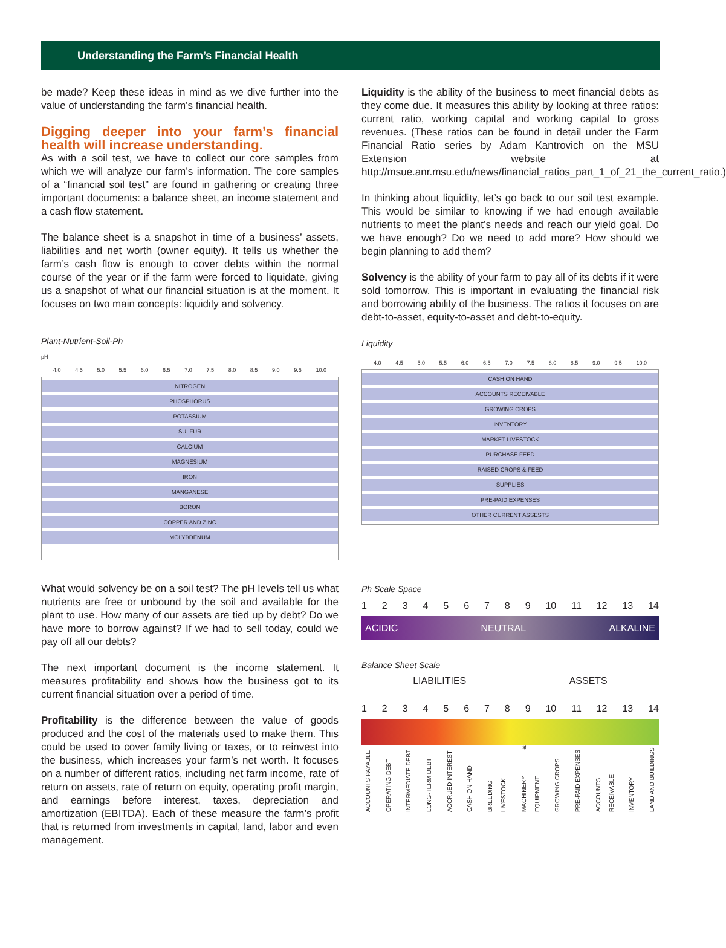Understanding the Farm’s Financial Health
be made? Keep these ideas in mind as we dive further into the value of understanding the farm’s financial health.
Digging deeper into your farm’s financial health will increase understanding.
As with a soil test, we have to collect our core samples from which we will analyze our farm’s information. The core samples of a “financial soil test” are found in gathering or creating three important documents: a balance sheet, an income statement and a cash flow statement.
The balance sheet is a snapshot in time of a business’ assets, liabilities and net worth (owner equity). It tells us whether the farm’s cash flow is enough to cover debts within the normal course of the year or if the farm were forced to liquidate, giving us a snapshot of what our financial situation is at the moment. It focuses on two main concepts: liquidity and solvency.
Plant-Nutrient-Soil-Ph
pH
4.0 4.5 5.0 5.5 6.0 6.5 7.0 7.5 8.0 8.5 9.0 9.5 10.0
NITROGEN
PHOSPHORUS
POTASSIUM
SULFUR
CALCIUM
MAGNESIUM
IRON
MANGANESE
BORON
COPPER AND ZINC
MOLYBDENUM
What would solvency be on a soil test? The pH levels tell us what nutrients are free or unbound by the soil and available for the plant to use. How many of our assets are tied up by debt? Do we have more to borrow against? If we had to sell today, could we pay off all our debts?
The next important document is the income statement. It measures profitability and shows how the business got to its current financial situation over a period of time.
Profitability is the difference between the value of goods produced and the cost of the materials used to make them. This could be used to cover family living or taxes, or to reinvest into the business, which increases your farm’s net worth. It focuses on a number of different ratios, including net farm income, rate of return on assets, rate of return on equity, operating profit margin, and earnings before interest, taxes, depreciation and amortization (EBITDA). Each of these measure the farm’s profit that is returned from investments in capital, land, labor and even management.
Liquidity is the ability of the business to meet financial debts as they come due. It measures this ability by looking at three ratios: current ratio, working capital and working capital to gross revenues. (These ratios can be found in detail under the Farm Financial Ratio series by Adam Kantrovich on the MSU Extension website at http://msue.anr.msu.edu/news/financial_ratios_part_1_of_21_the_current_ratio.)
In thinking about liquidity, let’s go back to our soil test example. This would be similar to knowing if we had enough available nutrients to meet the plant’s needs and reach our yield goal. Do we have enough? Do we need to add more? How should we begin planning to add them?
Solvency is the ability of your farm to pay all of its debts if it were sold tomorrow. This is important in evaluating the financial risk and borrowing ability of the business. The ratios it focuses on are debt-to-asset, equity-to-asset and debt-to-equity.
Liquidity
4.0 4.5 5.0 5.5 6.0 6.5 7.0 7.5 8.0 8.5 9.0 9.5 10.0
CASH ON HAND
ACCOUNTS RECEIVABLE
GROWING CROPS
INVENTORY
MARKET LIVESTOCK
PURCHASE FEED
RAISED CROPS & FEED
SUPPLIES
PRE-PAID EXPENSES
OTHER CURRENT ASSESTS
Ph Scale Space
1 2 3 4 5 6 7 8 9 10 11 12 13 14
ACIDIC NEUTRAL ALKALINE
Balance Sheet Scale
LIABILITIES ASSETS
1 2 3 4 5 6 7 8 9 10 11 12 13 14
ACCOUNTS PAYABLE OPERATING DEBT INTERMEDIATE DEBT LONG-TERM DEBT ACCRUED INTEREST CASH ON HAND BREEDING LIVESTOCK MACHINERY & EQUIPMENT GROWING CROPS PRE-PAID EXPENSES ACCOUNTS RECEIVABLE INVENTORY LAND AND BUILDINGS